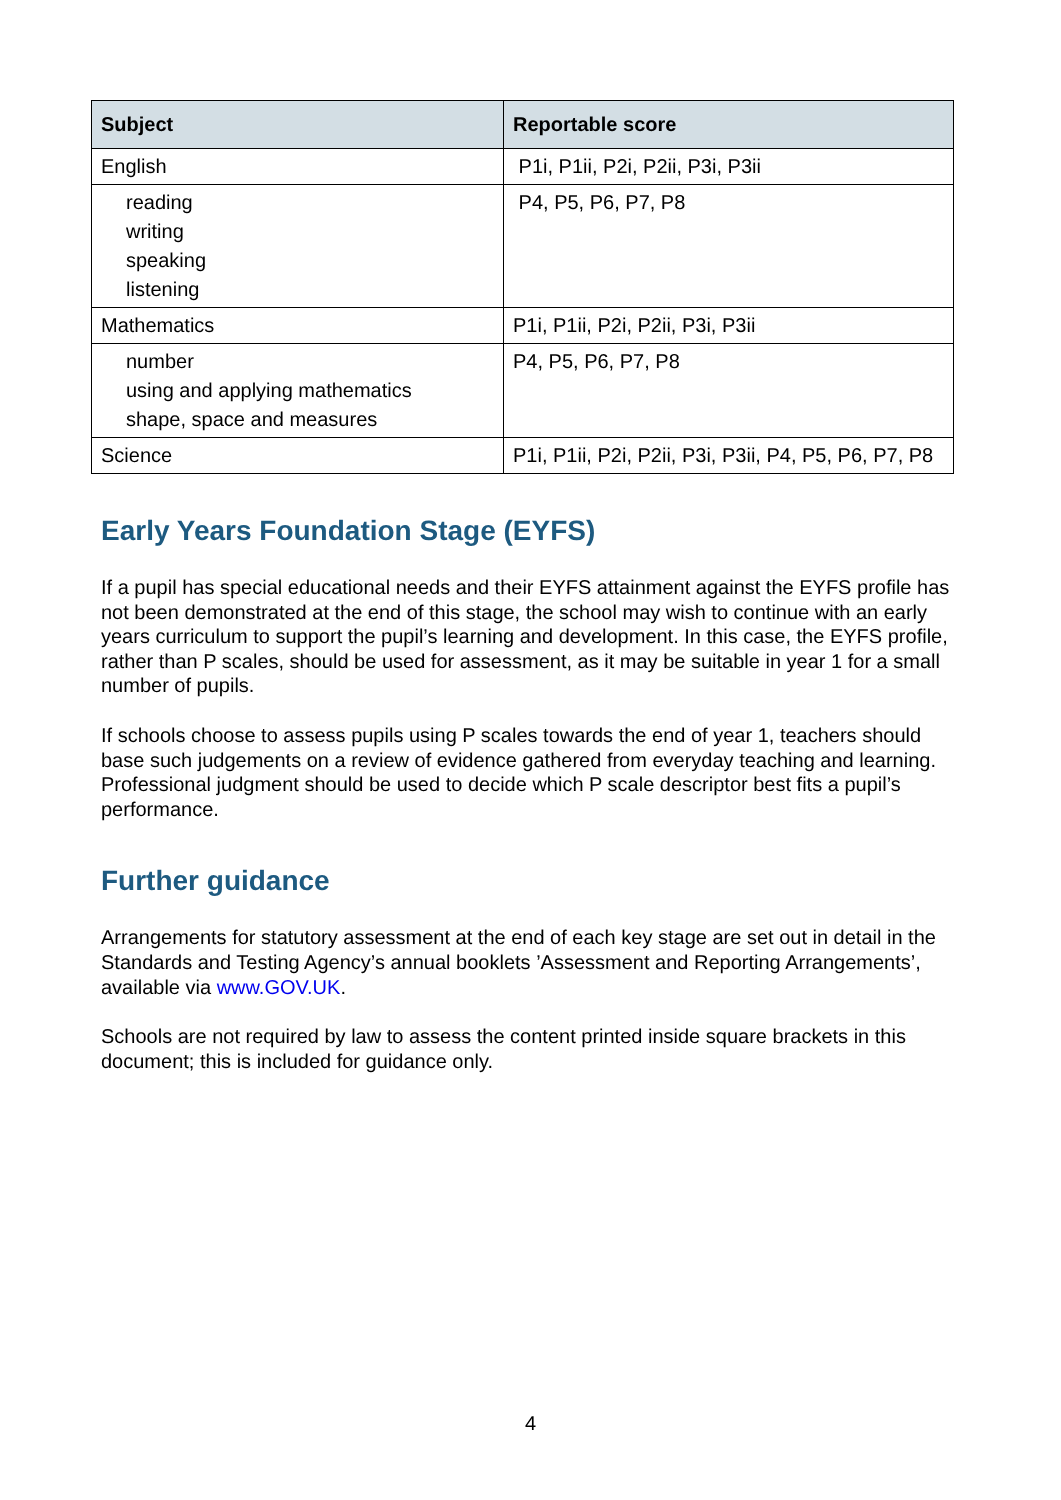| Subject | Reportable score |
| --- | --- |
| English | P1i, P1ii, P2i, P2ii, P3i, P3ii |
| reading writing speaking listening | P4, P5, P6, P7, P8 |
| Mathematics | P1i, P1ii, P2i, P2ii, P3i, P3ii |
| number using and applying mathematics shape, space and measures | P4, P5, P6, P7, P8 |
| Science | P1i, P1ii, P2i, P2ii, P3i, P3ii, P4, P5, P6, P7, P8 |
Early Years Foundation Stage (EYFS)
If a pupil has special educational needs and their EYFS attainment against the EYFS profile has not been demonstrated at the end of this stage, the school may wish to continue with an early years curriculum to support the pupil’s learning and development. In this case, the EYFS profile, rather than P scales, should be used for assessment, as it may be suitable in year 1 for a small number of pupils.
If schools choose to assess pupils using P scales towards the end of year 1, teachers should base such judgements on a review of evidence gathered from everyday teaching and learning. Professional judgment should be used to decide which P scale descriptor best fits a pupil’s performance.
Further guidance
Arrangements for statutory assessment at the end of each key stage are set out in detail in the Standards and Testing Agency’s annual booklets ’Assessment and Reporting Arrangements’, available via www.GOV.UK.
Schools are not required by law to assess the content printed inside square brackets in this document; this is included for guidance only.
4